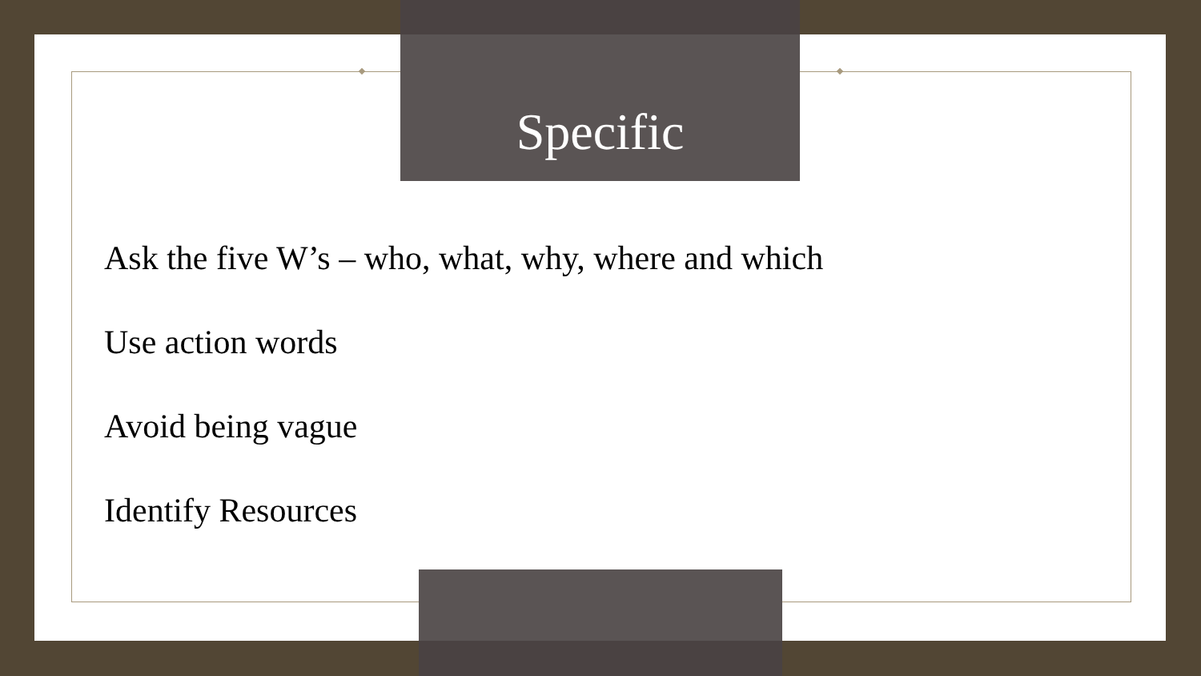Specific
Ask the five W’s – who, what, why, where and which
Use action words
Avoid being vague
Identify Resources